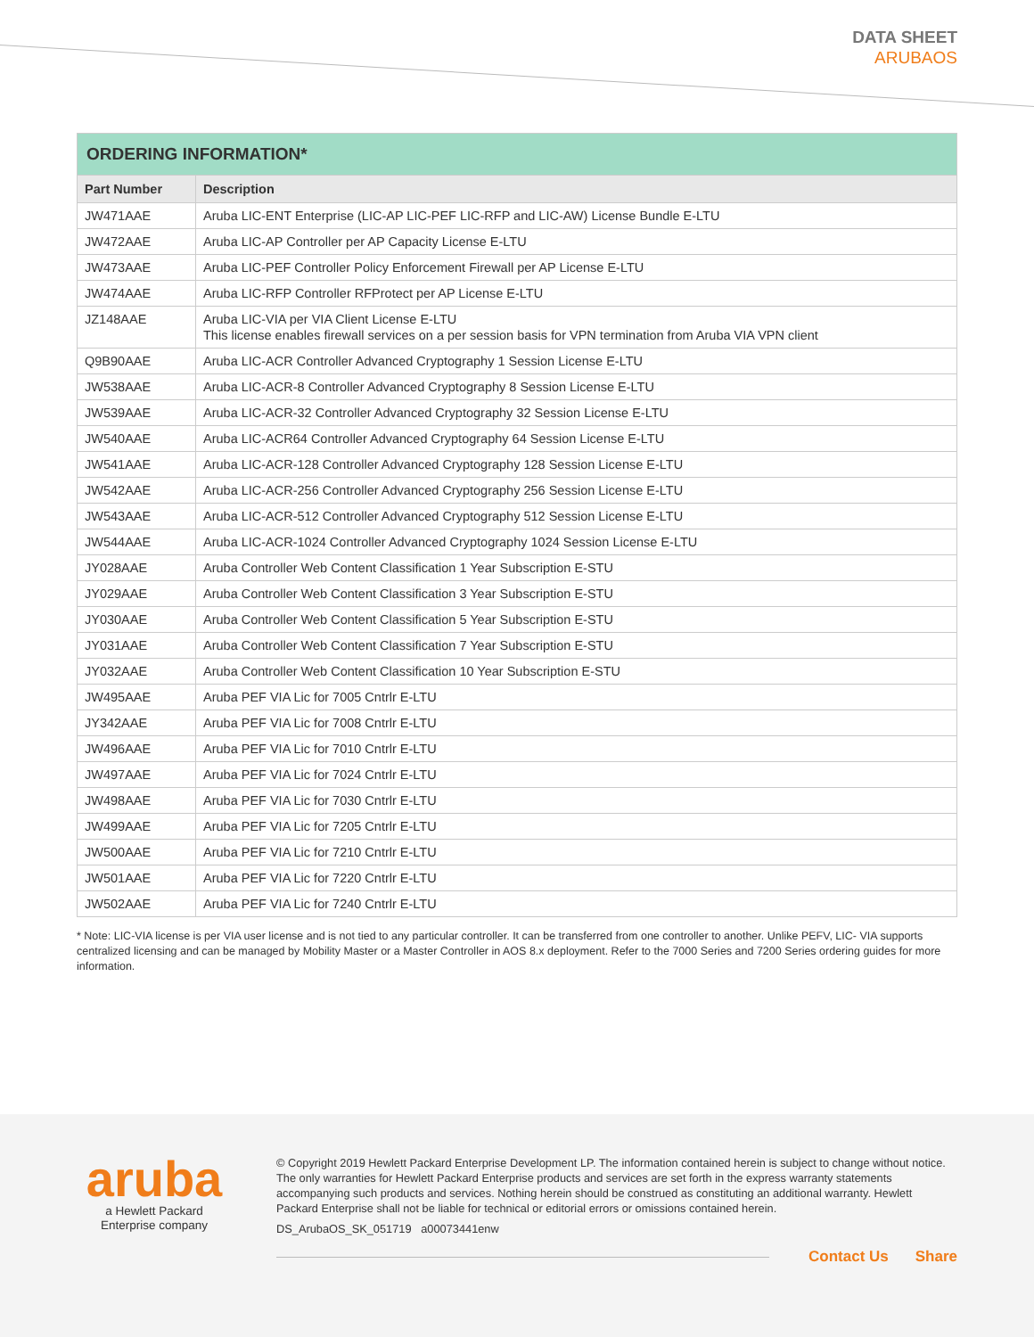DATA SHEET
ARUBAOS
| ORDERING INFORMATION* | |
| --- | --- |
| Part Number | Description |
| JW471AAE | Aruba LIC-ENT Enterprise (LIC-AP LIC-PEF LIC-RFP and LIC-AW) License Bundle E-LTU |
| JW472AAE | Aruba LIC-AP Controller per AP Capacity License E-LTU |
| JW473AAE | Aruba LIC-PEF Controller Policy Enforcement Firewall per AP License E-LTU |
| JW474AAE | Aruba LIC-RFP Controller RFProtect per AP License E-LTU |
| JZ148AAE | Aruba LIC-VIA per VIA Client License E-LTU This license enables firewall services on a per session basis for VPN termination from Aruba VIA VPN client |
| Q9B90AAE | Aruba LIC-ACR Controller Advanced Cryptography 1 Session License E-LTU |
| JW538AAE | Aruba LIC-ACR-8 Controller Advanced Cryptography 8 Session License E-LTU |
| JW539AAE | Aruba LIC-ACR-32 Controller Advanced Cryptography 32 Session License E-LTU |
| JW540AAE | Aruba LIC-ACR64 Controller Advanced Cryptography 64 Session License E-LTU |
| JW541AAE | Aruba LIC-ACR-128 Controller Advanced Cryptography 128 Session License E-LTU |
| JW542AAE | Aruba LIC-ACR-256 Controller Advanced Cryptography 256 Session License E-LTU |
| JW543AAE | Aruba LIC-ACR-512 Controller Advanced Cryptography 512 Session License E-LTU |
| JW544AAE | Aruba LIC-ACR-1024 Controller Advanced Cryptography 1024 Session License E-LTU |
| JY028AAE | Aruba Controller Web Content Classification 1 Year Subscription E-STU |
| JY029AAE | Aruba Controller Web Content Classification 3 Year Subscription E-STU |
| JY030AAE | Aruba Controller Web Content Classification 5 Year Subscription E-STU |
| JY031AAE | Aruba Controller Web Content Classification 7 Year Subscription E-STU |
| JY032AAE | Aruba Controller Web Content Classification 10 Year Subscription E-STU |
| JW495AAE | Aruba PEF VIA Lic for 7005 Cntrlr E-LTU |
| JY342AAE | Aruba PEF VIA Lic for 7008 Cntrlr E-LTU |
| JW496AAE | Aruba PEF VIA Lic for 7010 Cntrlr E-LTU |
| JW497AAE | Aruba PEF VIA Lic for 7024 Cntrlr E-LTU |
| JW498AAE | Aruba PEF VIA Lic for 7030 Cntrlr E-LTU |
| JW499AAE | Aruba PEF VIA Lic for 7205 Cntrlr E-LTU |
| JW500AAE | Aruba PEF VIA Lic for 7210 Cntrlr E-LTU |
| JW501AAE | Aruba PEF VIA Lic for 7220 Cntrlr E-LTU |
| JW502AAE | Aruba PEF VIA Lic for 7240 Cntrlr E-LTU |
* Note: LIC-VIA license is per VIA user license and is not tied to any particular controller. It can be transferred from one controller to another. Unlike PEFV, LIC- VIA supports centralized licensing and can be managed by Mobility Master or a Master Controller in AOS 8.x deployment. Refer to the 7000 Series and 7200 Series ordering guides for more information.
aruba
a Hewlett Packard
Enterprise company
© Copyright 2019 Hewlett Packard Enterprise Development LP. The information contained herein is subject to change without notice. The only warranties for Hewlett Packard Enterprise products and services are set forth in the express warranty statements accompanying such products and services. Nothing herein should be construed as constituting an additional warranty. Hewlett Packard Enterprise shall not be liable for technical or editorial errors or omissions contained herein.
DS_ArubaOS_SK_051719 a00073441enw
Contact Us Share